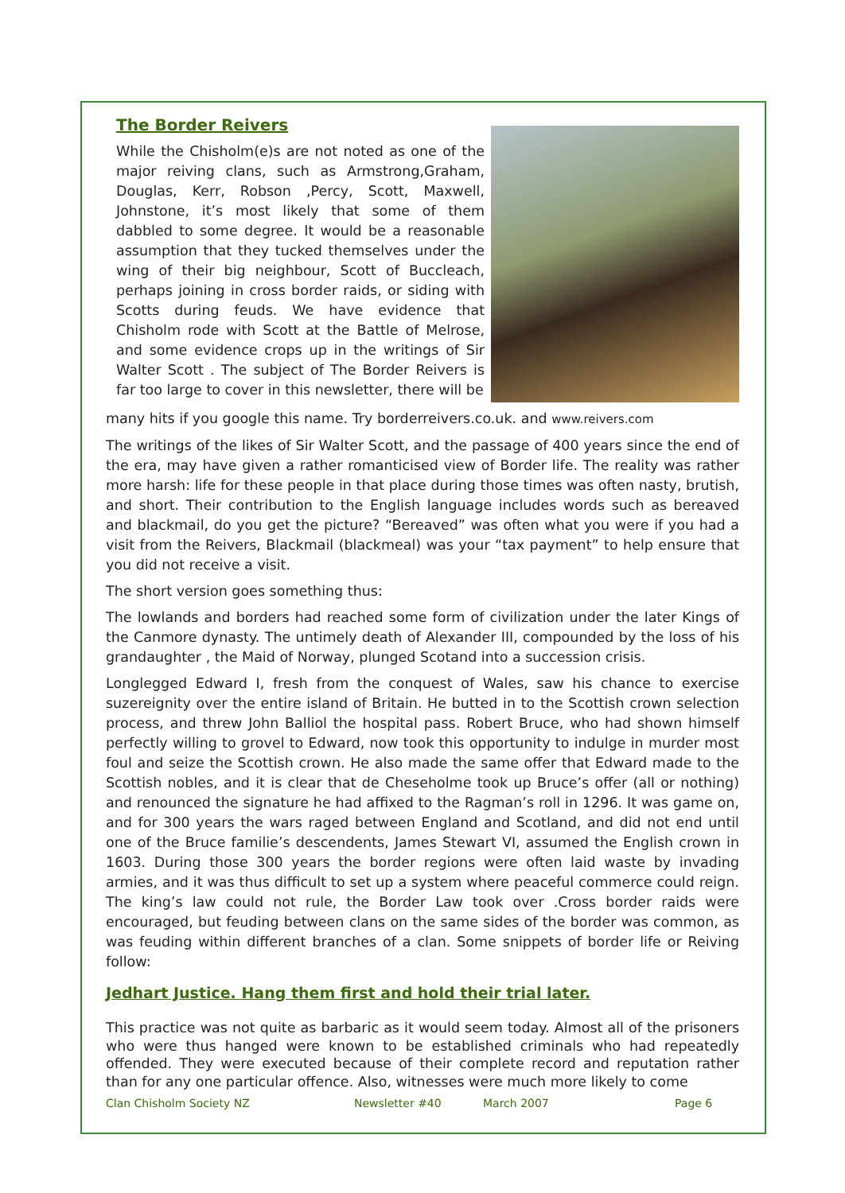The Border Reivers
While the Chisholm(e)s are not noted as one of the major reiving clans, such as Armstrong,Graham, Douglas, Kerr, Robson ,Percy, Scott, Maxwell, Johnstone, it’s most likely that some of them dabbled to some degree. It would be a reasonable assumption that they tucked themselves under the wing of their big neighbour, Scott of Buccleach, perhaps joining in cross border raids, or siding with Scotts during feuds. We have evidence that Chisholm rode with Scott at the Battle of Melrose, and some evidence crops up in the writings of Sir Walter Scott . The subject of The Border Reivers is far too large to cover in this newsletter, there will be
many hits if you google this name. Try borderreivers.co.uk. and www.reivers.com
The writings of the likes of Sir Walter Scott, and the passage of 400 years since the end of the era, may have given a rather romanticised view of Border life. The reality was rather more harsh: life for these people in that place during those times was often nasty, brutish, and short. Their contribution to the English language includes words such as bereaved and blackmail, do you get the picture? “Bereaved” was often what you were if you had a visit from the Reivers, Blackmail (blackmeal) was your “tax payment” to help ensure that you did not receive a visit.
The short version goes something thus:
The lowlands and borders had reached some form of civilization under the later Kings of the Canmore dynasty. The untimely death of Alexander III, compounded by the loss of his grandaughter , the Maid of Norway, plunged Scotand into a succession crisis.
Longlegged Edward I, fresh from the conquest of Wales, saw his chance to exercise suzereignity over the entire island of Britain. He butted in to the Scottish crown selection process, and threw John Balliol the hospital pass. Robert Bruce, who had shown himself perfectly willing to grovel to Edward, now took this opportunity to indulge in murder most foul and seize the Scottish crown. He also made the same offer that Edward made to the Scottish nobles, and it is clear that de Cheseholme took up Bruce’s offer (all or nothing) and renounced the signature he had affixed to the Ragman’s roll in 1296. It was game on, and for 300 years the wars raged between England and Scotland, and did not end until one of the Bruce familie’s descendents, James Stewart VI, assumed the English crown in 1603. During those 300 years the border regions were often laid waste by invading armies, and it was thus difficult to set up a system where peaceful commerce could reign. The king’s law could not rule, the Border Law took over .Cross border raids were encouraged, but feuding between clans on the same sides of the border was common, as was feuding within different branches of a clan. Some snippets of border life or Reiving follow:
Jedhart Justice. Hang them first and hold their trial later.
This practice was not quite as barbaric as it would seem today. Almost all of the prisoners who were thus hanged were known to be established criminals who had repeatedly offended. They were executed because of their complete record and reputation rather than for any one particular offence. Also, witnesses were much more likely to come
Clan Chisholm Society NZ Newsletter #40 March 2007 Page 6